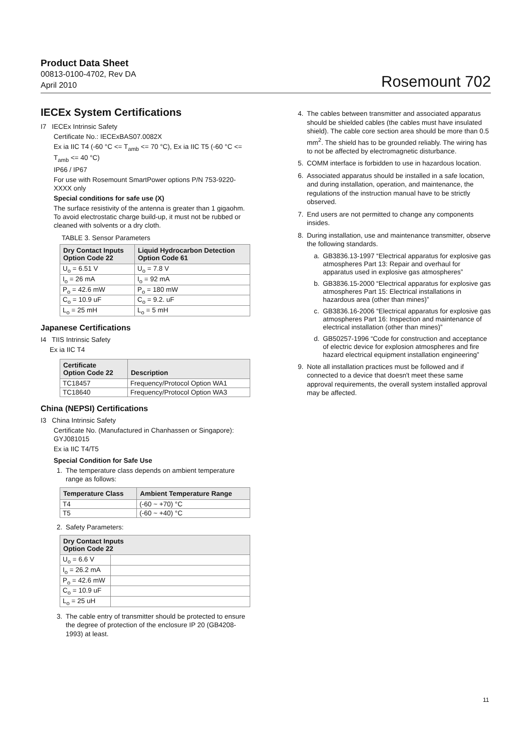Product Data Sheet
00813-0100-4702, Rev DA
April 2010
Rosemount 702
IECEx System Certifications
I7 IECEx Intrinsic Safety
Certificate No.: IECExBAS07.0082X
Ex ia IIC T4 (-60 °C <= T<sub>amb</sub> <= 70 °C), Ex ia IIC T5 (-60 °C <= T<sub>amb</sub> <= 40 °C)
IP66 / IP67
For use with Rosemount SmartPower options P/N 753-9220-XXXX only
Special conditions for safe use (X)
The surface resistivity of the antenna is greater than 1 gigaohm. To avoid electrostatic charge build-up, it must not be rubbed or cleaned with solvents or a dry cloth.
TABLE 3. Sensor Parameters
| Dry Contact Inputs Option Code 22 | Liquid Hydrocarbon Detection Option Code 61 |
| --- | --- |
| U<sub>o</sub> = 6.51 V | U<sub>o</sub> = 7.8 V |
| I<sub>o</sub> = 26 mA | I<sub>o</sub> = 92 mA |
| P<sub>o</sub> = 42.6 mW | P<sub>o</sub> = 180 mW |
| C<sub>o</sub> = 10.9 uF | C<sub>o</sub> = 9.2. uF |
| L<sub>o</sub> = 25 mH | L<sub>o</sub> = 5 mH |
Japanese Certifications
I4 TIIS Intrinsic Safety
Ex ia IIC T4
| Certificate Option Code 22 | Description |
| --- | --- |
| TC18457 | Frequency/Protocol Option WA1 |
| TC18640 | Frequency/Protocol Option WA3 |
China (NEPSI) Certifications
I3 China Intrinsic Safety
Certificate No. (Manufactured in Chanhassen or Singapore): GYJ081015
Ex ia IIC T4/T5
Special Condition for Safe Use
1. The temperature class depends on ambient temperature range as follows:
| Temperature Class | Ambient Temperature Range |
| --- | --- |
| T4 | (-60 ~ +70) °C |
| T5 | (-60 ~ +40) °C |
2. Safety Parameters:
| Dry Contact Inputs Option Code 22 | |
| --- | --- |
| U<sub>o</sub> = 6.6 V | |
| I<sub>o</sub> = 26.2 mA | |
| P<sub>o</sub> = 42.6 mW | |
| C<sub>o</sub> = 10.9 uF | |
| L<sub>o</sub> = 25 uH | |
3. The cable entry of transmitter should be protected to ensure the degree of protection of the enclosure IP 20 (GB4208-1993) at least.
4. The cables between transmitter and associated apparatus should be shielded cables (the cables must have insulated shield). The cable core section area should be more than 0.5 mm<sup>2</sup>. The shield has to be grounded reliably. The wiring has to not be affected by electromagnetic disturbance.
5. COMM interface is forbidden to use in hazardous location.
6. Associated apparatus should be installed in a safe location, and during installation, operation, and maintenance, the regulations of the instruction manual have to be strictly observed.
7. End users are not permitted to change any components insides.
8. During installation, use and maintenance transmitter, observe the following standards.
a. GB3836.13-1997 “Electrical apparatus for explosive gas atmospheres Part 13: Repair and overhaul for apparatus used in explosive gas atmospheres”
b. GB3836.15-2000 “Electrical apparatus for explosive gas atmospheres Part 15: Electrical installations in hazardous area (other than mines)”
c. GB3836.16-2006 “Electrical apparatus for explosive gas atmospheres Part 16: Inspection and maintenance of electrical installation (other than mines)”
d. GB50257-1996 “Code for construction and acceptance of electric device for explosion atmospheres and fire hazard electrical equipment installation engineering”
9. Note all installation practices must be followed and if connected to a device that doesn't meet these same approval requirements, the overall system installed approval may be affected.
11